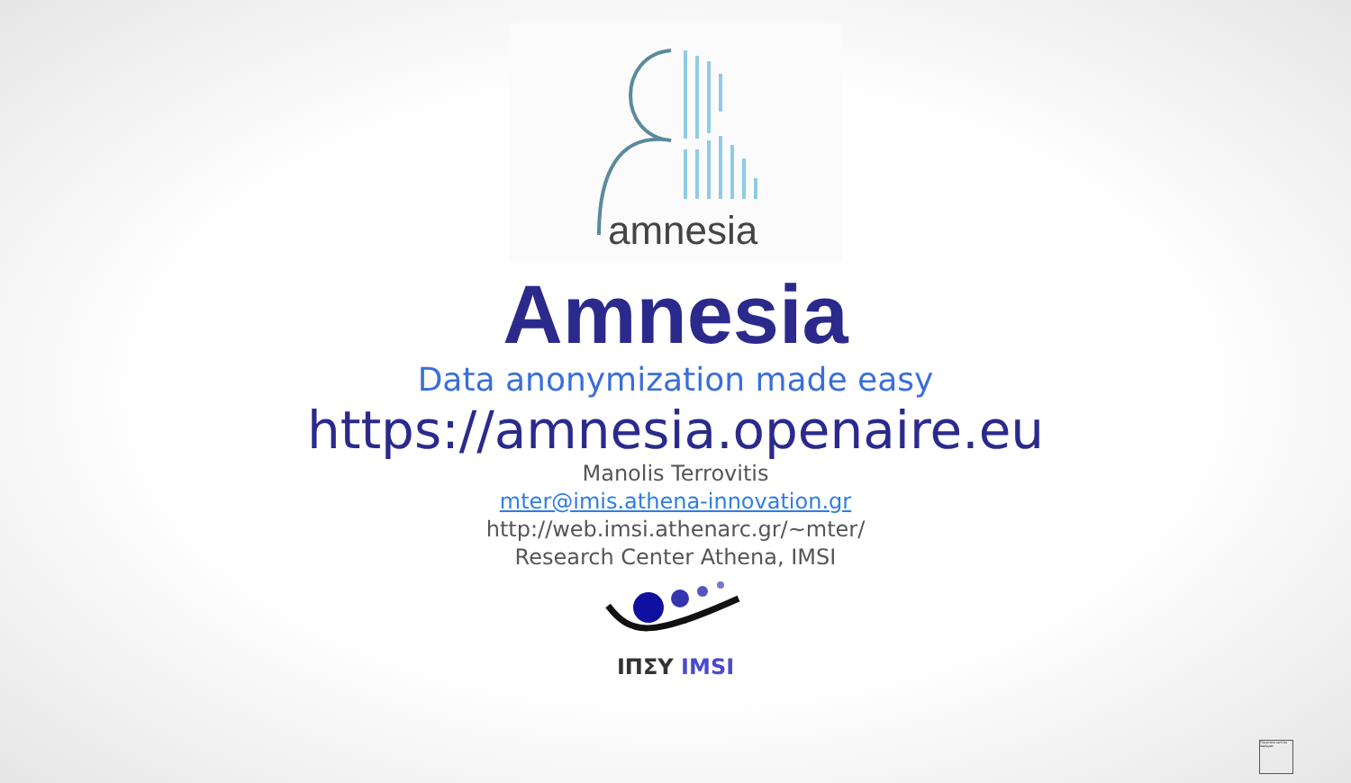amnesia
Amnesia
Data anonymization made easy
https://amnesia.openaire.eu
Manolis Terrovitis
mter@imis.athena-innovation.gr
http://web.imsi.athenarc.gr/~mter/
Research Center Athena, IMSI
ΙΠΣΥ IMSI
The picture can't be displayed.